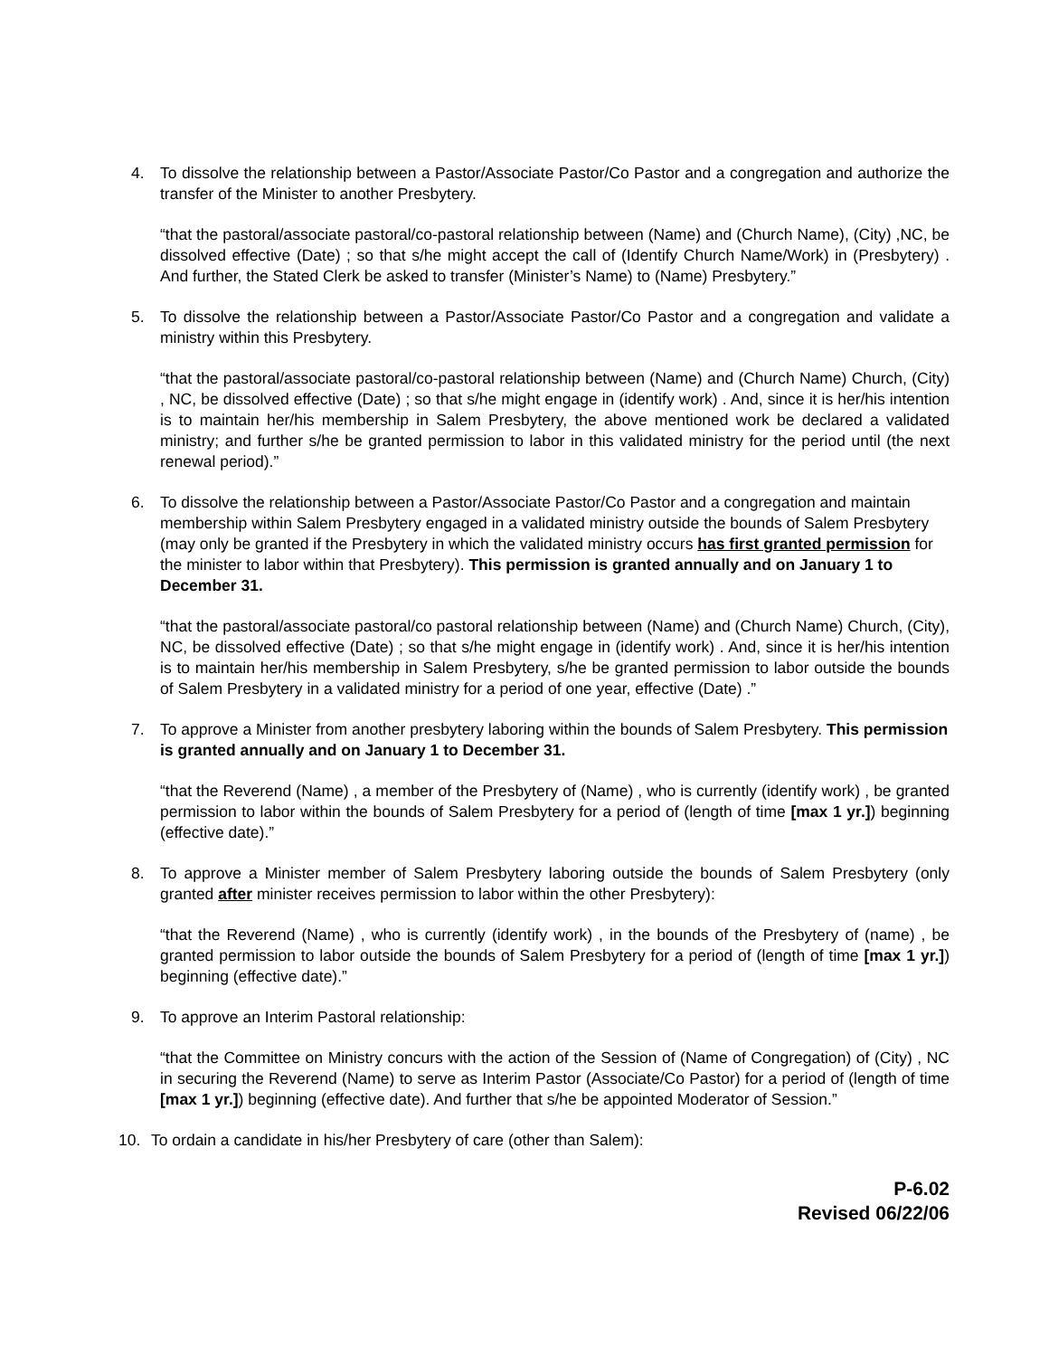4. To dissolve the relationship between a Pastor/Associate Pastor/Co Pastor and a congregation and authorize the transfer of the Minister to another Presbytery.
“that the pastoral/associate pastoral/co-pastoral relationship between (Name) and (Church Name), (City) ,NC, be dissolved effective (Date) ; so that s/he might accept the call of (Identify Church Name/Work) in (Presbytery) . And further, the Stated Clerk be asked to transfer (Minister’s Name) to (Name) Presbytery.”
5. To dissolve the relationship between a Pastor/Associate Pastor/Co Pastor and a congregation and validate a ministry within this Presbytery.
“that the pastoral/associate pastoral/co-pastoral relationship between (Name) and (Church Name) Church, (City) , NC, be dissolved effective (Date) ; so that s/he might engage in (identify work) . And, since it is her/his intention is to maintain her/his membership in Salem Presbytery, the above mentioned work be declared a validated ministry; and further s/he be granted permission to labor in this validated ministry for the period until (the next renewal period).”
6. To dissolve the relationship between a Pastor/Associate Pastor/Co Pastor and a congregation and maintain membership within Salem Presbytery engaged in a validated ministry outside the bounds of Salem Presbytery (may only be granted if the Presbytery in which the validated ministry occurs has first granted permission for the minister to labor within that Presbytery). This permission is granted annually and on January 1 to December 31.
“that the pastoral/associate pastoral/co pastoral relationship between (Name) and (Church Name) Church, (City), NC, be dissolved effective (Date) ; so that s/he might engage in (identify work) . And, since it is her/his intention is to maintain her/his membership in Salem Presbytery, s/he be granted permission to labor outside the bounds of Salem Presbytery in a validated ministry for a period of one year, effective (Date) .”
7. To approve a Minister from another presbytery laboring within the bounds of Salem Presbytery. This permission is granted annually and on January 1 to December 31.
“that the Reverend (Name) , a member of the Presbytery of (Name) , who is currently (identify work) , be granted permission to labor within the bounds of Salem Presbytery for a period of (length of time [max 1 yr.]) beginning (effective date).”
8. To approve a Minister member of Salem Presbytery laboring outside the bounds of Salem Presbytery (only granted after minister receives permission to labor within the other Presbytery):
“that the Reverend (Name) , who is currently (identify work) , in the bounds of the Presbytery of (name) , be granted permission to labor outside the bounds of Salem Presbytery for a period of (length of time [max 1 yr.]) beginning (effective date).”
9. To approve an Interim Pastoral relationship:
“that the Committee on Ministry concurs with the action of the Session of (Name of Congregation) of (City) , NC in securing the Reverend (Name) to serve as Interim Pastor (Associate/Co Pastor) for a period of (length of time [max 1 yr.]) beginning (effective date). And further that s/he be appointed Moderator of Session.”
10. To ordain a candidate in his/her Presbytery of care (other than Salem):
P-6.02
Revised 06/22/06